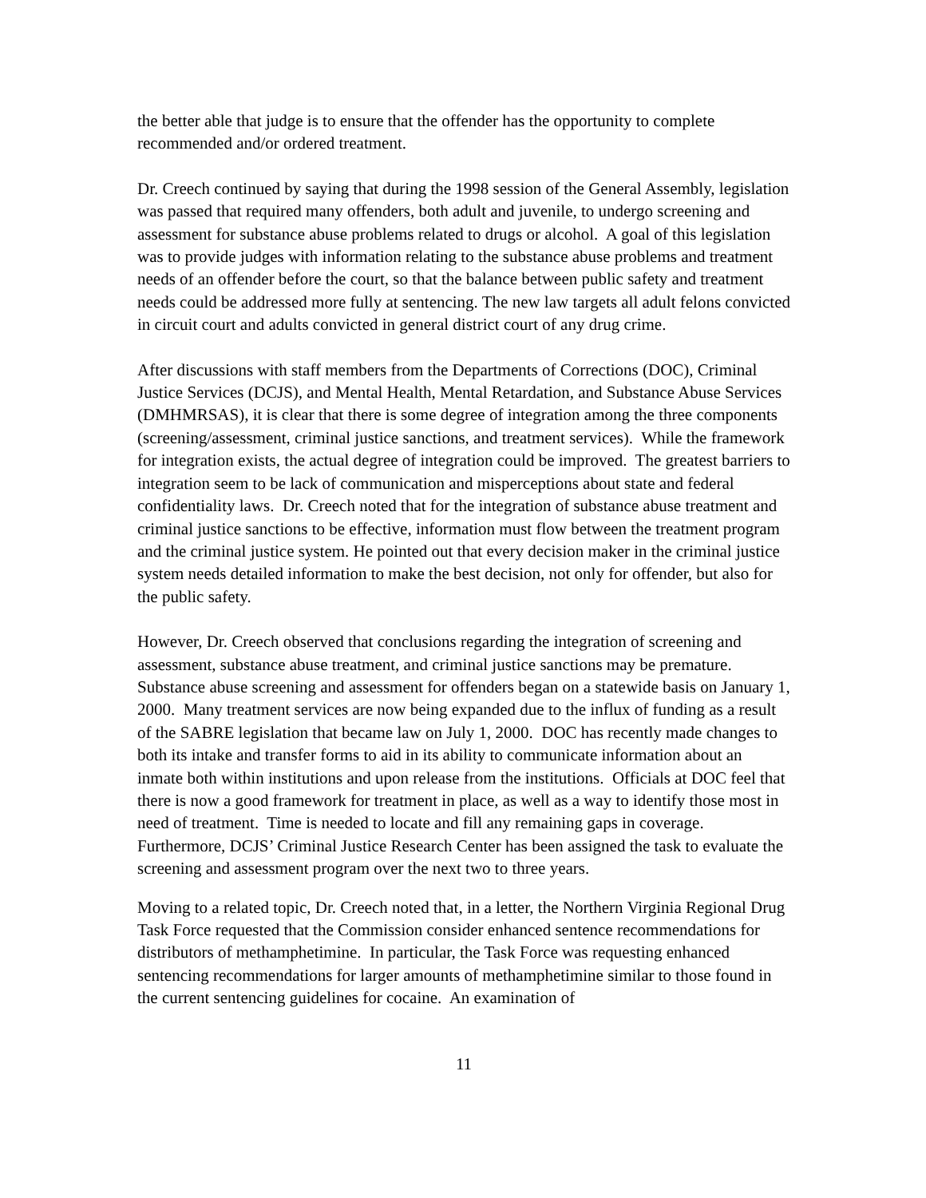the better able that judge is to ensure that the offender has the opportunity to complete recommended and/or ordered treatment.
Dr. Creech continued by saying that during the 1998 session of the General Assembly, legislation was passed that required many offenders, both adult and juvenile, to undergo screening and assessment for substance abuse problems related to drugs or alcohol. A goal of this legislation was to provide judges with information relating to the substance abuse problems and treatment needs of an offender before the court, so that the balance between public safety and treatment needs could be addressed more fully at sentencing. The new law targets all adult felons convicted in circuit court and adults convicted in general district court of any drug crime.
After discussions with staff members from the Departments of Corrections (DOC), Criminal Justice Services (DCJS), and Mental Health, Mental Retardation, and Substance Abuse Services (DMHMRSAS), it is clear that there is some degree of integration among the three components (screening/assessment, criminal justice sanctions, and treatment services). While the framework for integration exists, the actual degree of integration could be improved. The greatest barriers to integration seem to be lack of communication and misperceptions about state and federal confidentiality laws. Dr. Creech noted that for the integration of substance abuse treatment and criminal justice sanctions to be effective, information must flow between the treatment program and the criminal justice system. He pointed out that every decision maker in the criminal justice system needs detailed information to make the best decision, not only for offender, but also for the public safety.
However, Dr. Creech observed that conclusions regarding the integration of screening and assessment, substance abuse treatment, and criminal justice sanctions may be premature. Substance abuse screening and assessment for offenders began on a statewide basis on January 1, 2000. Many treatment services are now being expanded due to the influx of funding as a result of the SABRE legislation that became law on July 1, 2000. DOC has recently made changes to both its intake and transfer forms to aid in its ability to communicate information about an inmate both within institutions and upon release from the institutions. Officials at DOC feel that there is now a good framework for treatment in place, as well as a way to identify those most in need of treatment. Time is needed to locate and fill any remaining gaps in coverage. Furthermore, DCJS’ Criminal Justice Research Center has been assigned the task to evaluate the screening and assessment program over the next two to three years.
Moving to a related topic, Dr. Creech noted that, in a letter, the Northern Virginia Regional Drug Task Force requested that the Commission consider enhanced sentence recommendations for distributors of methamphetimine. In particular, the Task Force was requesting enhanced sentencing recommendations for larger amounts of methamphetimine similar to those found in the current sentencing guidelines for cocaine. An examination of
11